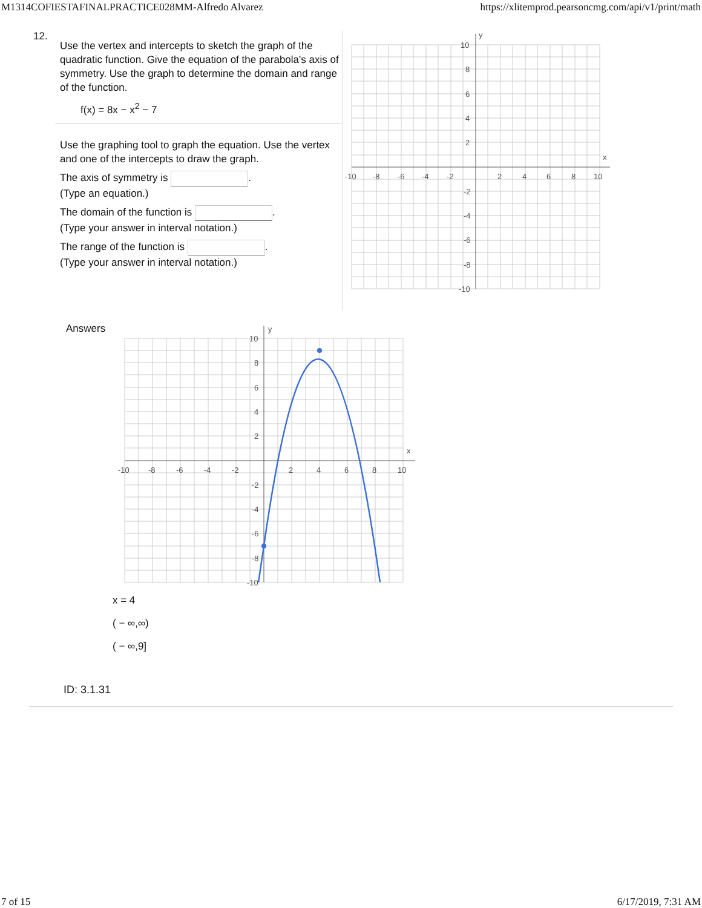M1314COFIESTAFINALPRACTICE028MM-Alfredo Alvarez https://xlitemprod.pearsoncmg.com/api/v1/print/math
12.
Use the vertex and intercepts to sketch the graph of the quadratic function. Give the equation of the parabola's axis of symmetry. Use the graph to determine the domain and range of the function.
f(x) = 8x − x<sup>2</sup> − 7
Use the graphing tool to graph the equation. Use the vertex and one of the intercepts to draw the graph.
The axis of symmetry is .
(Type an equation.)
The domain of the function is .
(Type your answer in interval notation.)
The range of the function is .
(Type your answer in interval notation.)
y
x
-10
-8
-6
-4
-2
2
4
6
8
10
10
8
6
4
2
-2
-4
-6
-8
-10
Answers
y
x
-10
-8
-6
-4
-2
2
4
6
8
10
10
8
6
4
2
-2
-4
-6
-8
-10
x = 4
( − ∞,∞)
( − ∞,9]
ID: 3.1.31
7 of 15 6/17/2019, 7:31 AM